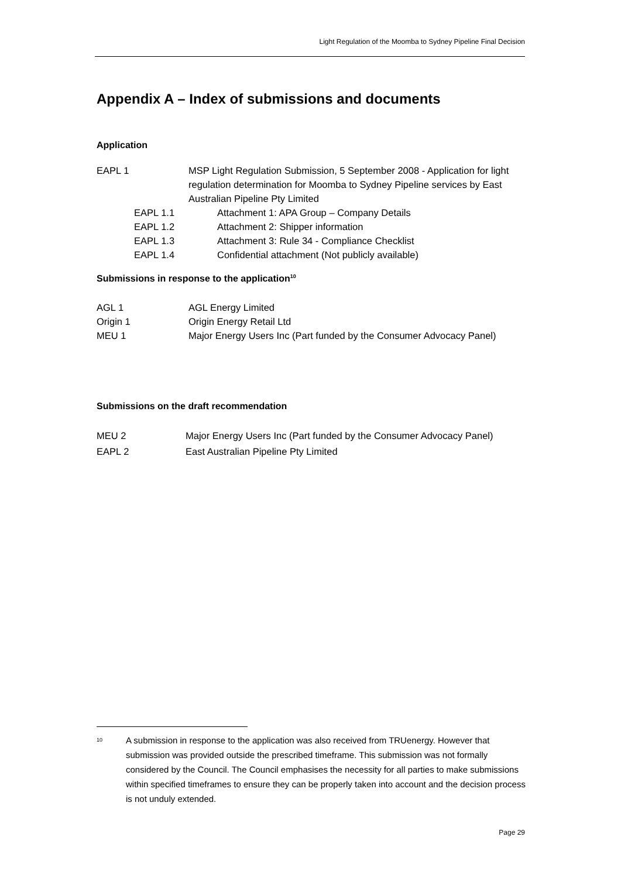Light Regulation of the Moomba to Sydney Pipeline Final Decision
Appendix A – Index of submissions and documents
Application
EAPL 1 MSP Light Regulation Submission, 5 September 2008 - Application for light regulation determination for Moomba to Sydney Pipeline services by East Australian Pipeline Pty Limited
EAPL 1.1 Attachment 1: APA Group – Company Details
EAPL 1.2 Attachment 2: Shipper information
EAPL 1.3 Attachment 3: Rule 34 - Compliance Checklist
EAPL 1.4 Confidential attachment (Not publicly available)
Submissions in response to the application<sup>10</sup>
AGL 1 AGL Energy Limited
Origin 1 Origin Energy Retail Ltd
MEU 1 Major Energy Users Inc (Part funded by the Consumer Advocacy Panel)
Submissions on the draft recommendation
MEU 2 Major Energy Users Inc (Part funded by the Consumer Advocacy Panel)
EAPL 2 East Australian Pipeline Pty Limited
<sup>10</sup>
A submission in response to the application was also received from TRUenergy. However that submission was provided outside the prescribed timeframe. This submission was not formally considered by the Council. The Council emphasises the necessity for all parties to make submissions within specified timeframes to ensure they can be properly taken into account and the decision process is not unduly extended.
Page 29